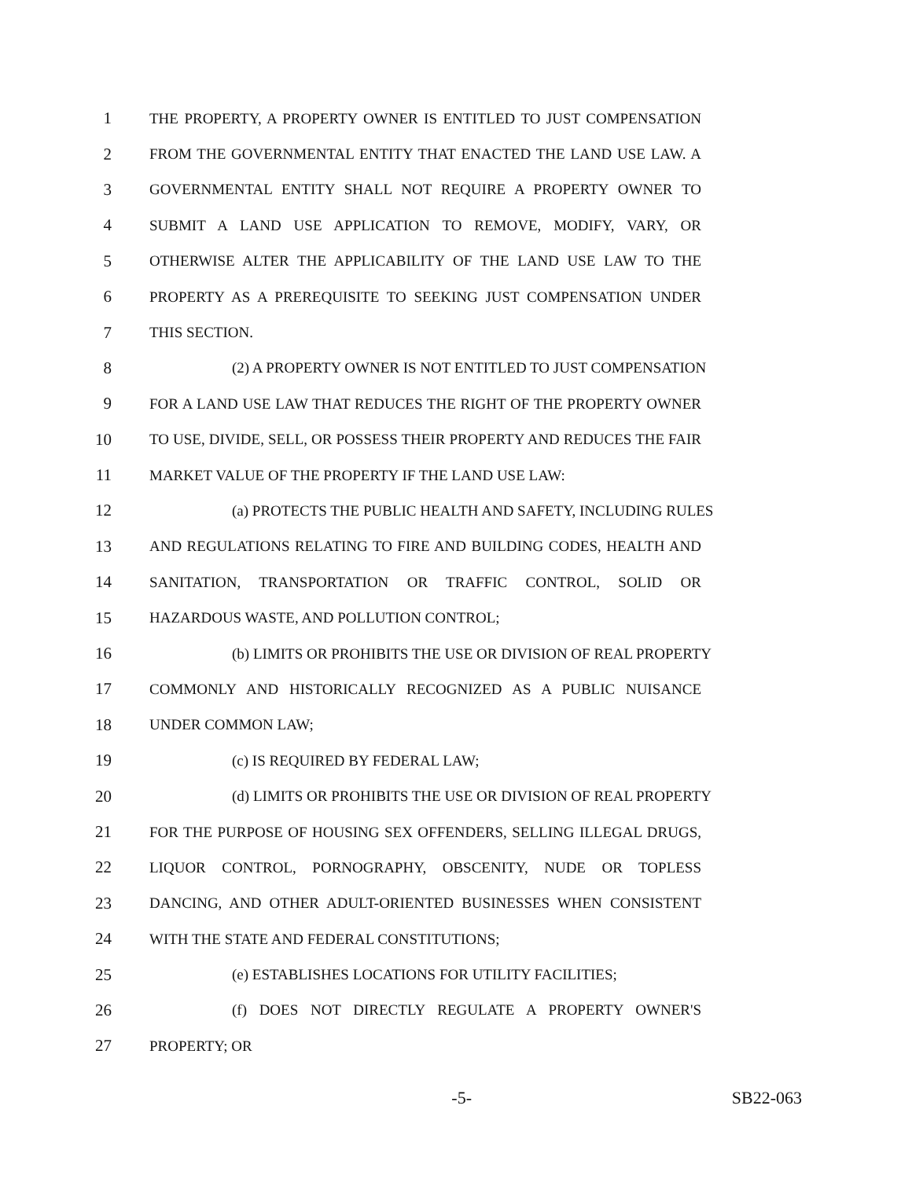1 THE PROPERTY, A PROPERTY OWNER IS ENTITLED TO JUST COMPENSATION
2 FROM THE GOVERNMENTAL ENTITY THAT ENACTED THE LAND USE LAW. A
3 GOVERNMENTAL ENTITY SHALL NOT REQUIRE A PROPERTY OWNER TO
4 SUBMIT A LAND USE APPLICATION TO REMOVE, MODIFY, VARY, OR
5 OTHERWISE ALTER THE APPLICABILITY OF THE LAND USE LAW TO THE
6 PROPERTY AS A PREREQUISITE TO SEEKING JUST COMPENSATION UNDER
7 THIS SECTION.
8 (2) A PROPERTY OWNER IS NOT ENTITLED TO JUST COMPENSATION
9 FOR A LAND USE LAW THAT REDUCES THE RIGHT OF THE PROPERTY OWNER
10 TO USE, DIVIDE, SELL, OR POSSESS THEIR PROPERTY AND REDUCES THE FAIR
11 MARKET VALUE OF THE PROPERTY IF THE LAND USE LAW:
12 (a) PROTECTS THE PUBLIC HEALTH AND SAFETY, INCLUDING RULES
13 AND REGULATIONS RELATING TO FIRE AND BUILDING CODES, HEALTH AND
14 SANITATION, TRANSPORTATION OR TRAFFIC CONTROL, SOLID OR
15 HAZARDOUS WASTE, AND POLLUTION CONTROL;
16 (b) LIMITS OR PROHIBITS THE USE OR DIVISION OF REAL PROPERTY
17 COMMONLY AND HISTORICALLY RECOGNIZED AS A PUBLIC NUISANCE
18 UNDER COMMON LAW;
19 (c) IS REQUIRED BY FEDERAL LAW;
20 (d) LIMITS OR PROHIBITS THE USE OR DIVISION OF REAL PROPERTY
21 FOR THE PURPOSE OF HOUSING SEX OFFENDERS, SELLING ILLEGAL DRUGS,
22 LIQUOR CONTROL, PORNOGRAPHY, OBSCENITY, NUDE OR TOPLESS
23 DANCING, AND OTHER ADULT-ORIENTED BUSINESSES WHEN CONSISTENT
24 WITH THE STATE AND FEDERAL CONSTITUTIONS;
25 (e) ESTABLISHES LOCATIONS FOR UTILITY FACILITIES;
26 (f) DOES NOT DIRECTLY REGULATE A PROPERTY OWNER'S
27 PROPERTY; OR
-5- SB22-063